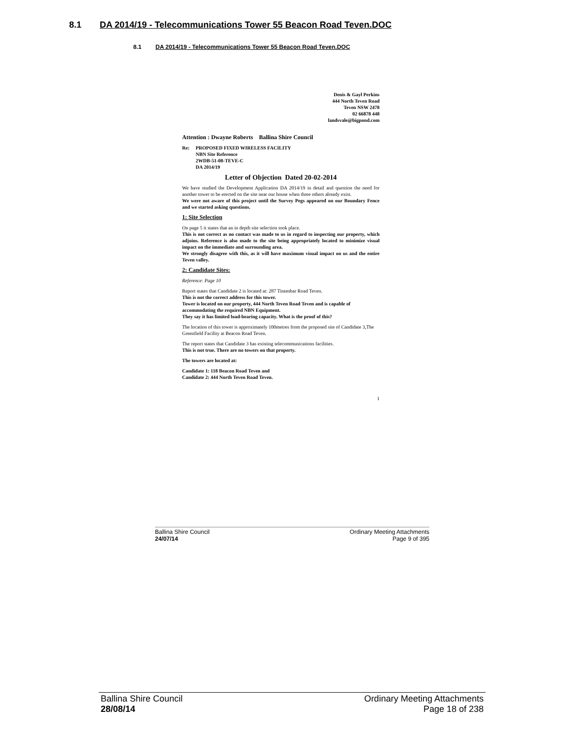8.1 DA 2014/19 - Telecommunications Tower 55 Beacon Road Teven.DOC
8.1 DA 2014/19 - Telecommunications Tower 55 Beacon Road Teven.DOC
Denis & Gayl Perkins
444 North Teven Road
Teven NSW 2478
02 66878 448
landsvale@bigpond.com
Attention : Dwayne Roberts Ballina Shire Council
Re: PROPOSED FIXED WIRELESS FACILITY
NBN Site Reference
2WDB-51-08-TEVE-C
DA 2014/19
Letter of Objection Dated 20-02-2014
We have studied the Development Application DA 2014/19 in detail and question the need for another tower to be erected on the site near our house when three others already exist.
We were not aware of this project until the Survey Pegs appeared on our Boundary Fence and we started asking questions.
1: Site Selection
On page 5 it states that an in depth site selection took place.
This is not correct as no contact was made to us in regard to inspecting our property, which adjoins. Reference is also made to the site being appropriately located to minimize visual impact on the immediate and surrounding area.
We strongly disagree with this, as it will have maximum visual impact on us and the entire Teven valley.
2: Candidate Sites:
Reference: Page 10
Report states that Candidate 2 is located at: 287 Tintenbar Road Teven.
This is not the correct address for this tower.
Tower is located on our property, 444 North Teven Road Teven and is capable of accommodating the required NBN Equipment.
They say it has limited load-bearing capacity. What is the proof of this?
The location of this tower is approximately 100metres from the proposed site of Candidate 3,The Greenfield Facility at Beacon Road Teven.
The report states that Candidate 3 has existing telecommunications facilities.
This is not true. There are no towers on that property.
The towers are located at:
Candidate 1: 118 Beacon Road Teven and
Candidate 2: 444 North Teven Road Teven.
1
Ballina Shire Council
24/07/14
Ordinary Meeting Attachments
Page 9 of 395
Ballina Shire Council
28/08/14
Ordinary Meeting Attachments
Page 18 of 238